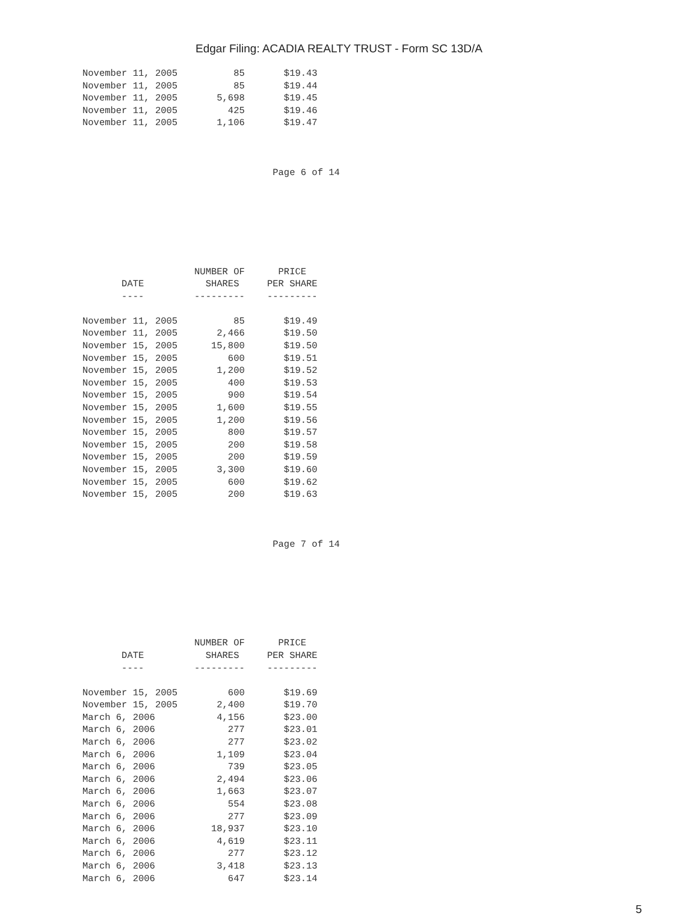Edgar Filing: ACADIA REALTY TRUST - Form SC 13D/A
November 11, 2005          85       $19.43
November 11, 2005          85       $19.44
November 11, 2005       5,698       $19.45
November 11, 2005         425       $19.46
November 11, 2005       1,106       $19.47



                                  Page 6 of 14







                    NUMBER OF      PRICE
       DATE           SHARES     PER SHARE
       ----         ---------    ---------

November 11, 2005          85       $19.49
November 11, 2005       2,466       $19.50
November 15, 2005      15,800       $19.50
November 15, 2005         600       $19.51
November 15, 2005       1,200       $19.52
November 15, 2005         400       $19.53
November 15, 2005         900       $19.54
November 15, 2005       1,600       $19.55
November 15, 2005       1,200       $19.56
November 15, 2005         800       $19.57
November 15, 2005         200       $19.58
November 15, 2005         200       $19.59
November 15, 2005       3,300       $19.60
November 15, 2005         600       $19.62
November 15, 2005         200       $19.63



                                  Page 7 of 14







                    NUMBER OF      PRICE
       DATE           SHARES     PER SHARE
       ----         ---------    ---------

November 15, 2005         600       $19.69
November 15, 2005       2,400       $19.70
March 6, 2006           4,156       $23.00
March 6, 2006             277       $23.01
March 6, 2006             277       $23.02
March 6, 2006           1,109       $23.04
March 6, 2006             739       $23.05
March 6, 2006           2,494       $23.06
March 6, 2006           1,663       $23.07
March 6, 2006             554       $23.08
March 6, 2006             277       $23.09
March 6, 2006          18,937       $23.10
March 6, 2006           4,619       $23.11
March 6, 2006             277       $23.12
March 6, 2006           3,418       $23.13
March 6, 2006             647       $23.14
5